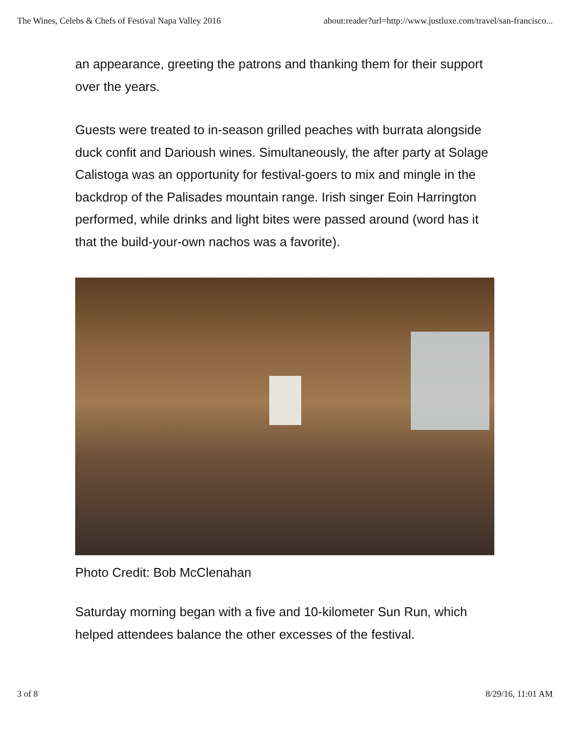The Wines, Celebs & Chefs of Festival Napa Valley 2016 about:reader?url=http://www.justluxe.com/travel/san-francisco...
an appearance, greeting the patrons and thanking them for their support over the years.
Guests were treated to in-season grilled peaches with burrata alongside duck confit and Darioush wines. Simultaneously, the after party at Solage Calistoga was an opportunity for festival-goers to mix and mingle in the backdrop of the Palisades mountain range. Irish singer Eoin Harrington performed, while drinks and light bites were passed around (word has it that the build-your-own nachos was a favorite).
Photo Credit: Bob McClenahan
Saturday morning began with a five and 10-kilometer Sun Run, which helped attendees balance the other excesses of the festival.
3 of 8 8/29/16, 11:01 AM